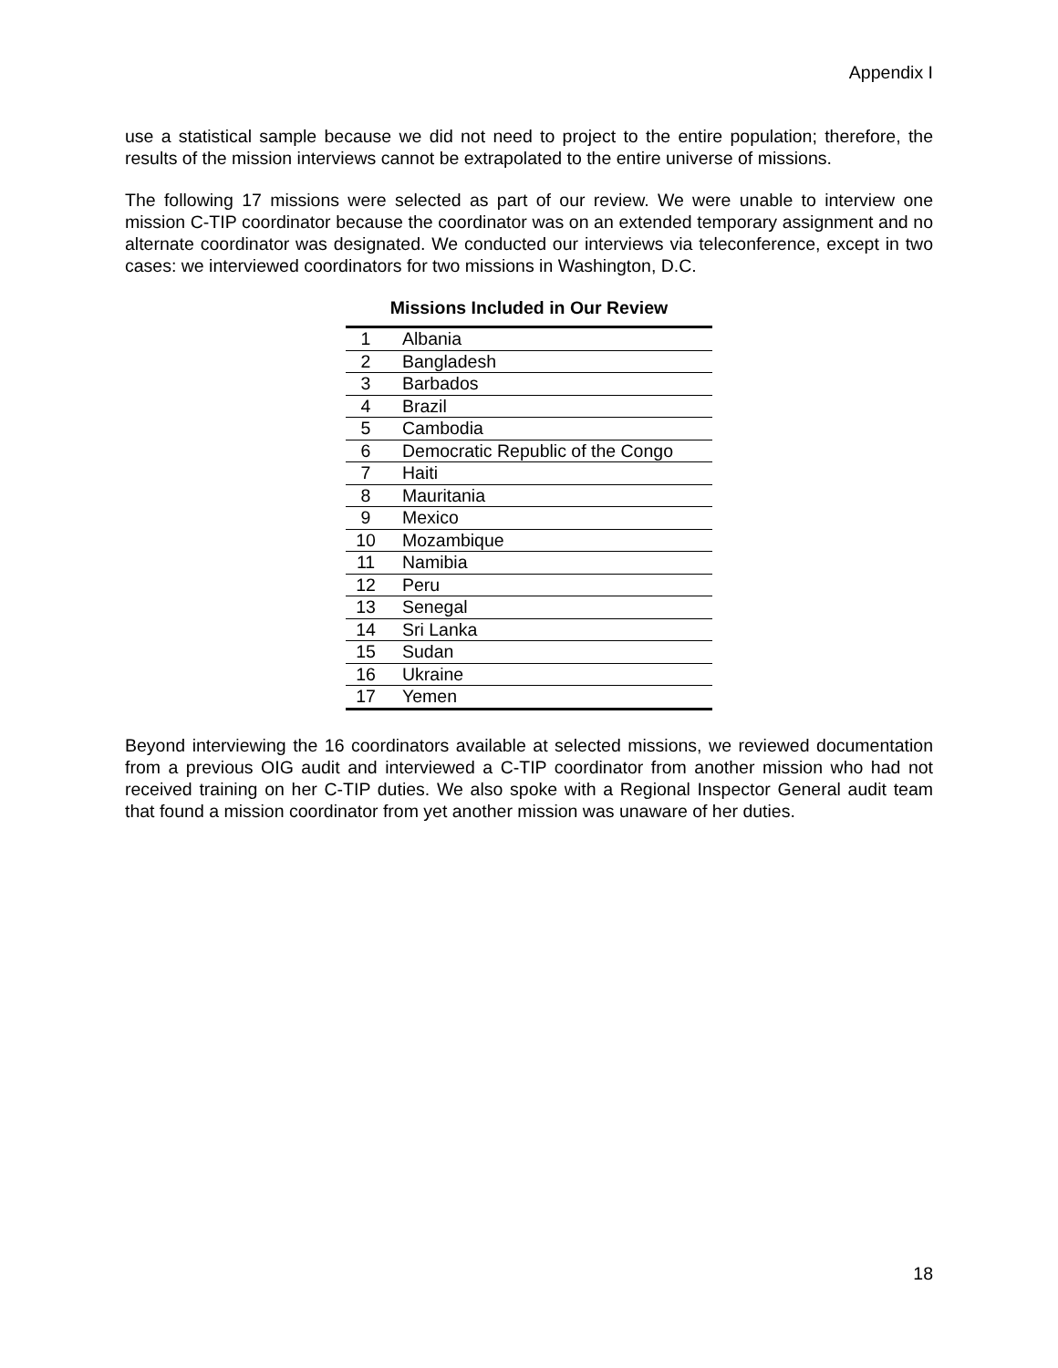Appendix I
use a statistical sample because we did not need to project to the entire population; therefore, the results of the mission interviews cannot be extrapolated to the entire universe of missions.
The following 17 missions were selected as part of our review. We were unable to interview one mission C-TIP coordinator because the coordinator was on an extended temporary assignment and no alternate coordinator was designated. We conducted our interviews via teleconference, except in two cases: we interviewed coordinators for two missions in Washington, D.C.
Missions Included in Our Review
| 1 | Albania |
| 2 | Bangladesh |
| 3 | Barbados |
| 4 | Brazil |
| 5 | Cambodia |
| 6 | Democratic Republic of the Congo |
| 7 | Haiti |
| 8 | Mauritania |
| 9 | Mexico |
| 10 | Mozambique |
| 11 | Namibia |
| 12 | Peru |
| 13 | Senegal |
| 14 | Sri Lanka |
| 15 | Sudan |
| 16 | Ukraine |
| 17 | Yemen |
Beyond interviewing the 16 coordinators available at selected missions, we reviewed documentation from a previous OIG audit and interviewed a C-TIP coordinator from another mission who had not received training on her C-TIP duties. We also spoke with a Regional Inspector General audit team that found a mission coordinator from yet another mission was unaware of her duties.
18